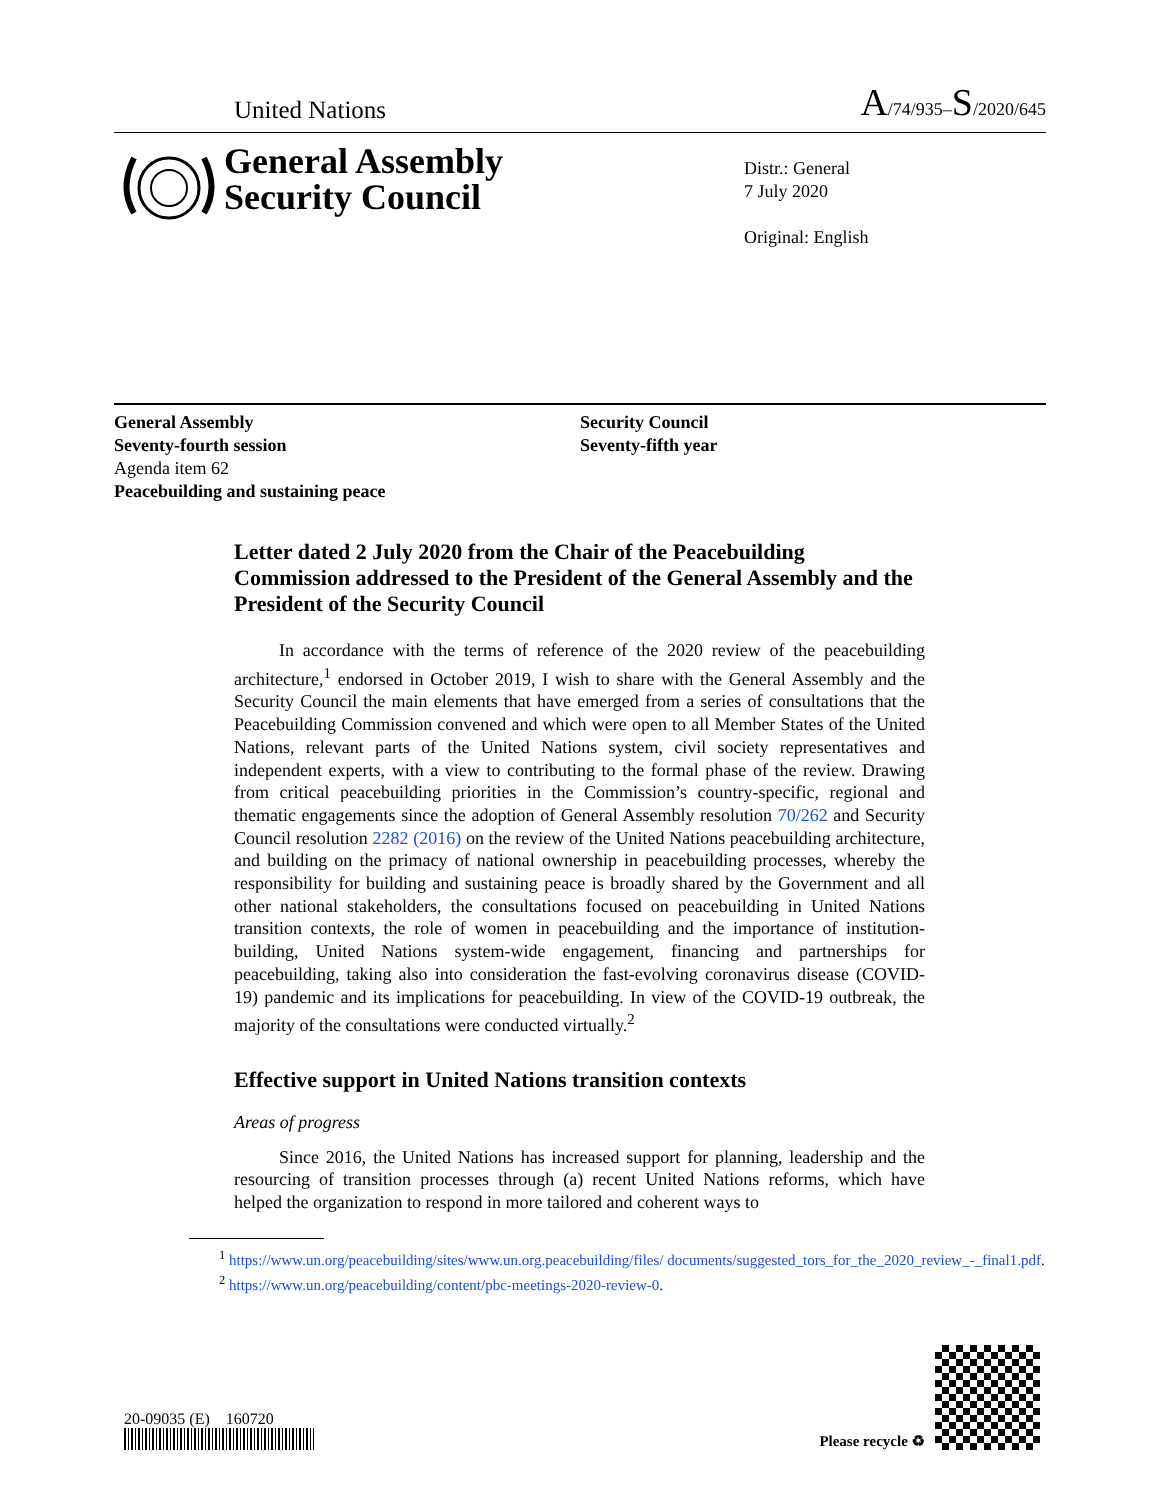United Nations A/74/935–S/2020/645
General Assembly
Security Council
Distr.: General
7 July 2020
Original: English
General Assembly
Seventy-fourth session
Agenda item 62
Peacebuilding and sustaining peace
Security Council
Seventy-fifth year
Letter dated 2 July 2020 from the Chair of the Peacebuilding Commission addressed to the President of the General Assembly and the President of the Security Council
In accordance with the terms of reference of the 2020 review of the peacebuilding architecture,<sup>1</sup> endorsed in October 2019, I wish to share with the General Assembly and the Security Council the main elements that have emerged from a series of consultations that the Peacebuilding Commission convened and which were open to all Member States of the United Nations, relevant parts of the United Nations system, civil society representatives and independent experts, with a view to contributing to the formal phase of the review. Drawing from critical peacebuilding priorities in the Commission’s country-specific, regional and thematic engagements since the adoption of General Assembly resolution 70/262 and Security Council resolution 2282 (2016) on the review of the United Nations peacebuilding architecture, and building on the primacy of national ownership in peacebuilding processes, whereby the responsibility for building and sustaining peace is broadly shared by the Government and all other national stakeholders, the consultations focused on peacebuilding in United Nations transition contexts, the role of women in peacebuilding and the importance of institution-building, United Nations system-wide engagement, financing and partnerships for peacebuilding, taking also into consideration the fast-evolving coronavirus disease (COVID-19) pandemic and its implications for peacebuilding. In view of the COVID-19 outbreak, the majority of the consultations were conducted virtually.<sup>2</sup>
Effective support in United Nations transition contexts
Areas of progress
Since 2016, the United Nations has increased support for planning, leadership and the resourcing of transition processes through (a) recent United Nations reforms, which have helped the organization to respond in more tailored and coherent ways to
<sup>1</sup> https://www.un.org/peacebuilding/sites/www.un.org.peacebuilding/files/ documents/suggested_tors_for_the_2020_review_-_final1.pdf.
<sup>2</sup> https://www.un.org/peacebuilding/content/pbc-meetings-2020-review-0.
20-09035 (E) 160720
Please recycle ♻